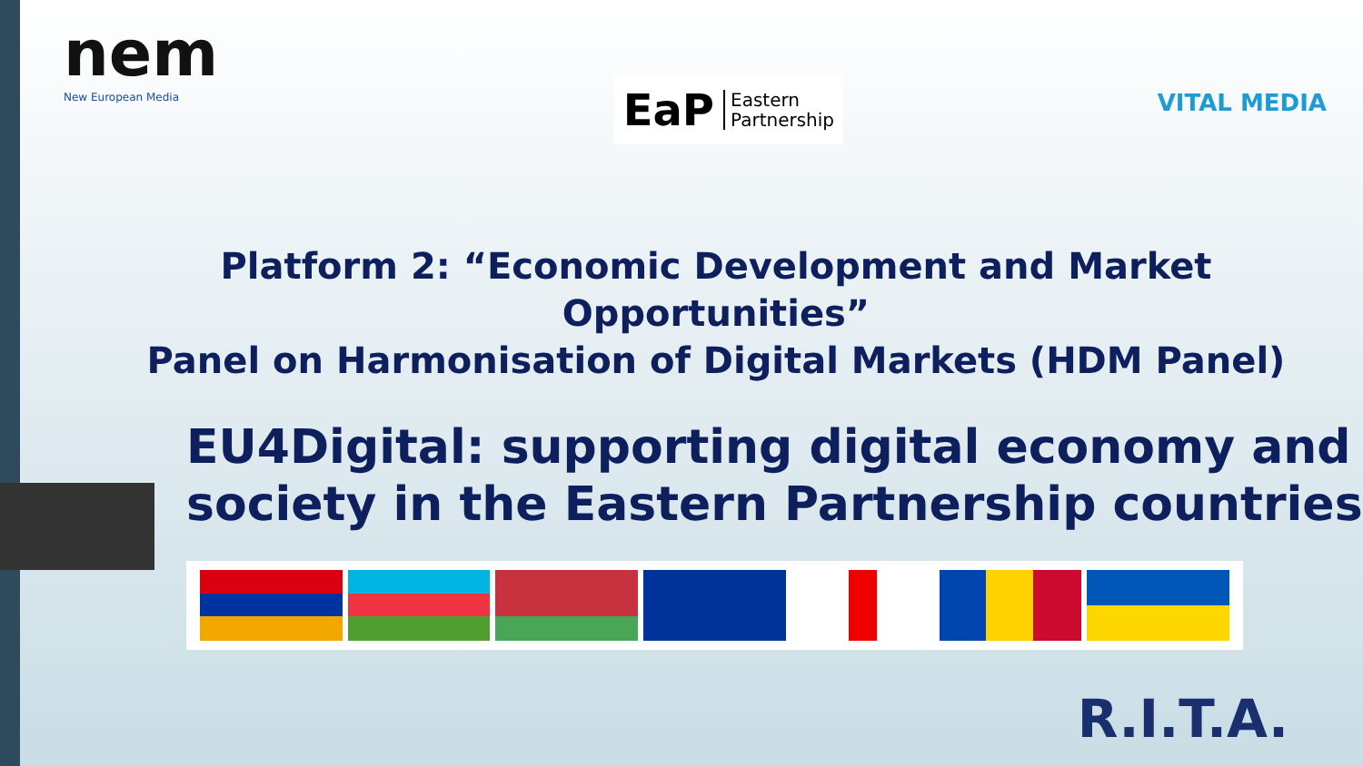nem
New European Media
EaP Eastern
Partnership
VITAL MEDIA
Platform 2: “Economic Development and Market Opportunities”
Panel on Harmonisation of Digital Markets (HDM Panel)
EU4Digital: supporting digital economy and
society in the Eastern Partnership countries
R.I.T.A.